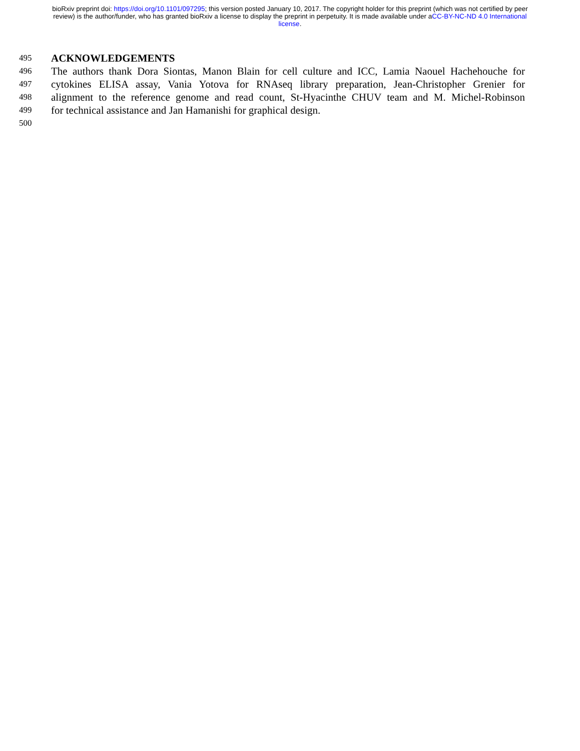bioRxiv preprint doi: https://doi.org/10.1101/097295; this version posted January 10, 2017. The copyright holder for this preprint (which was not certified by peer review) is the author/funder, who has granted bioRxiv a license to display the preprint in perpetuity. It is made available under aCC-BY-NC-ND 4.0 International license.
495 ACKNOWLEDGEMENTS
496 The authors thank Dora Siontas, Manon Blain for cell culture and ICC, Lamia Naouel Hachehouche for
497 cytokines ELISA assay, Vania Yotova for RNAseq library preparation, Jean-Christopher Grenier for
498 alignment to the reference genome and read count, St-Hyacinthe CHUV team and M. Michel-Robinson
499 for technical assistance and Jan Hamanishi for graphical design.
500